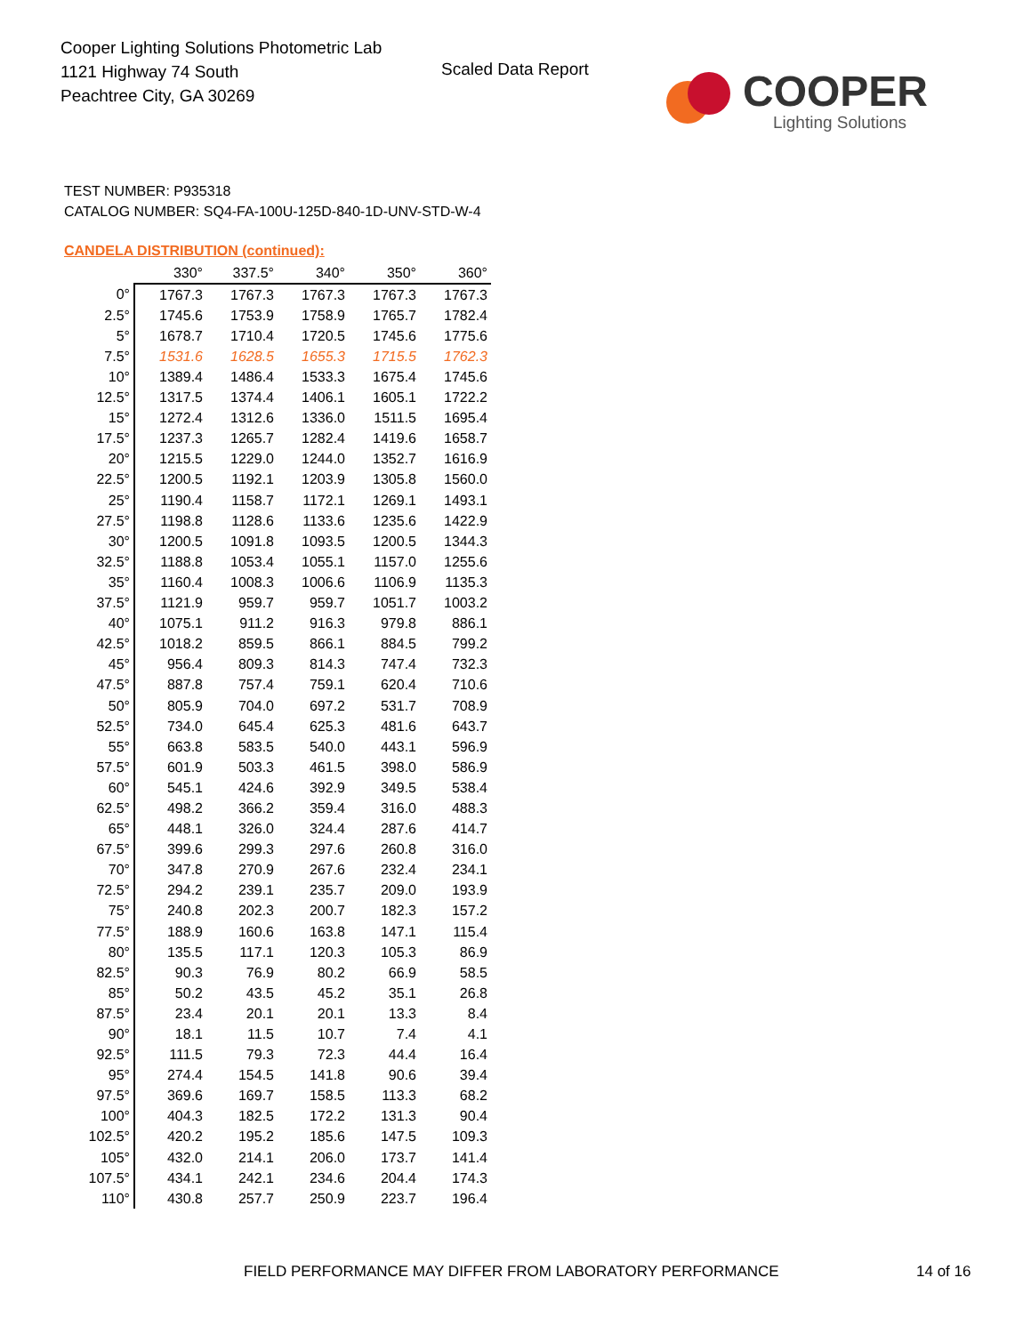Cooper Lighting Solutions Photometric Lab
1121 Highway 74 South
Peachtree City, GA 30269
Scaled Data Report COOPER
Lighting Solutions
TEST NUMBER: P935318
CATALOG NUMBER: SQ4-FA-100U-125D-840-1D-UNV-STD-W-4
CANDELA DISTRIBUTION (continued):
| | 330° | 337.5° | 340° | 350° | 360° |
| --- | --- | --- | --- | --- | --- |
| 0° | 1767.3 | 1767.3 | 1767.3 | 1767.3 | 1767.3 |
| 2.5° | 1745.6 | 1753.9 | 1758.9 | 1765.7 | 1782.4 |
| 5° | 1678.7 | 1710.4 | 1720.5 | 1745.6 | 1775.6 |
| 7.5° | 1531.6 | 1628.5 | 1655.3 | 1715.5 | 1762.3 |
| 10° | 1389.4 | 1486.4 | 1533.3 | 1675.4 | 1745.6 |
| 12.5° | 1317.5 | 1374.4 | 1406.1 | 1605.1 | 1722.2 |
| 15° | 1272.4 | 1312.6 | 1336.0 | 1511.5 | 1695.4 |
| 17.5° | 1237.3 | 1265.7 | 1282.4 | 1419.6 | 1658.7 |
| 20° | 1215.5 | 1229.0 | 1244.0 | 1352.7 | 1616.9 |
| 22.5° | 1200.5 | 1192.1 | 1203.9 | 1305.8 | 1560.0 |
| 25° | 1190.4 | 1158.7 | 1172.1 | 1269.1 | 1493.1 |
| 27.5° | 1198.8 | 1128.6 | 1133.6 | 1235.6 | 1422.9 |
| 30° | 1200.5 | 1091.8 | 1093.5 | 1200.5 | 1344.3 |
| 32.5° | 1188.8 | 1053.4 | 1055.1 | 1157.0 | 1255.6 |
| 35° | 1160.4 | 1008.3 | 1006.6 | 1106.9 | 1135.3 |
| 37.5° | 1121.9 | 959.7 | 959.7 | 1051.7 | 1003.2 |
| 40° | 1075.1 | 911.2 | 916.3 | 979.8 | 886.1 |
| 42.5° | 1018.2 | 859.5 | 866.1 | 884.5 | 799.2 |
| 45° | 956.4 | 809.3 | 814.3 | 747.4 | 732.3 |
| 47.5° | 887.8 | 757.4 | 759.1 | 620.4 | 710.6 |
| 50° | 805.9 | 704.0 | 697.2 | 531.7 | 708.9 |
| 52.5° | 734.0 | 645.4 | 625.3 | 481.6 | 643.7 |
| 55° | 663.8 | 583.5 | 540.0 | 443.1 | 596.9 |
| 57.5° | 601.9 | 503.3 | 461.5 | 398.0 | 586.9 |
| 60° | 545.1 | 424.6 | 392.9 | 349.5 | 538.4 |
| 62.5° | 498.2 | 366.2 | 359.4 | 316.0 | 488.3 |
| 65° | 448.1 | 326.0 | 324.4 | 287.6 | 414.7 |
| 67.5° | 399.6 | 299.3 | 297.6 | 260.8 | 316.0 |
| 70° | 347.8 | 270.9 | 267.6 | 232.4 | 234.1 |
| 72.5° | 294.2 | 239.1 | 235.7 | 209.0 | 193.9 |
| 75° | 240.8 | 202.3 | 200.7 | 182.3 | 157.2 |
| 77.5° | 188.9 | 160.6 | 163.8 | 147.1 | 115.4 |
| 80° | 135.5 | 117.1 | 120.3 | 105.3 | 86.9 |
| 82.5° | 90.3 | 76.9 | 80.2 | 66.9 | 58.5 |
| 85° | 50.2 | 43.5 | 45.2 | 35.1 | 26.8 |
| 87.5° | 23.4 | 20.1 | 20.1 | 13.3 | 8.4 |
| 90° | 18.1 | 11.5 | 10.7 | 7.4 | 4.1 |
| 92.5° | 111.5 | 79.3 | 72.3 | 44.4 | 16.4 |
| 95° | 274.4 | 154.5 | 141.8 | 90.6 | 39.4 |
| 97.5° | 369.6 | 169.7 | 158.5 | 113.3 | 68.2 |
| 100° | 404.3 | 182.5 | 172.2 | 131.3 | 90.4 |
| 102.5° | 420.2 | 195.2 | 185.6 | 147.5 | 109.3 |
| 105° | 432.0 | 214.1 | 206.0 | 173.7 | 141.4 |
| 107.5° | 434.1 | 242.1 | 234.6 | 204.4 | 174.3 |
| 110° | 430.8 | 257.7 | 250.9 | 223.7 | 196.4 |
FIELD PERFORMANCE MAY DIFFER FROM LABORATORY PERFORMANCE
14 of 16